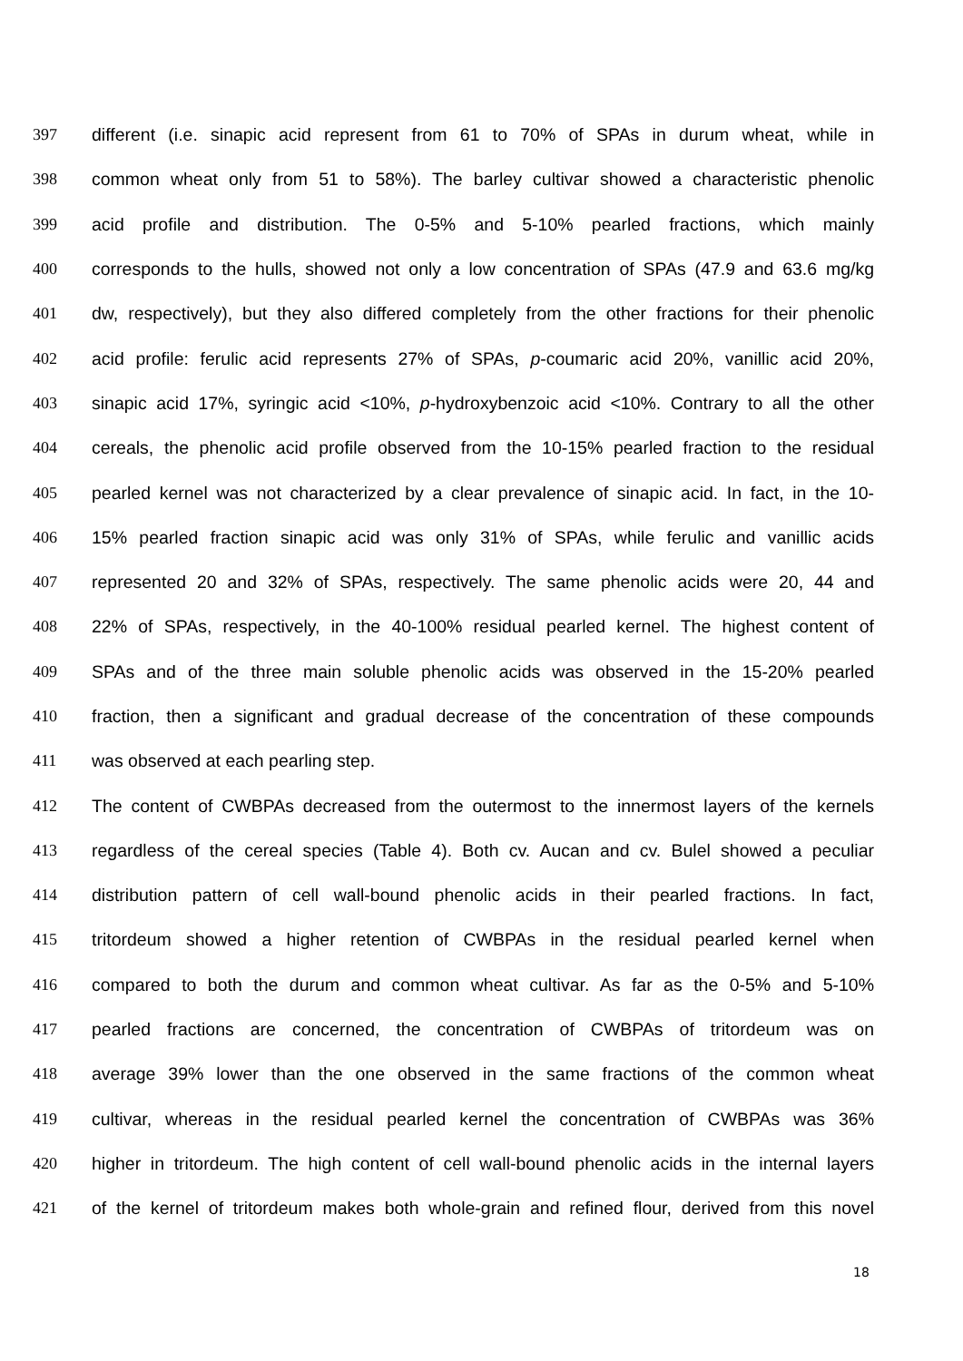397 different (i.e. sinapic acid represent from 61 to 70% of SPAs in durum wheat, while in
398 common wheat only from 51 to 58%). The barley cultivar showed a characteristic phenolic
399 acid profile and distribution. The 0-5% and 5-10% pearled fractions, which mainly
400 corresponds to the hulls, showed not only a low concentration of SPAs (47.9 and 63.6 mg/kg
401 dw, respectively), but they also differed completely from the other fractions for their phenolic
402 acid profile: ferulic acid represents 27% of SPAs, p-coumaric acid 20%, vanillic acid 20%,
403 sinapic acid 17%, syringic acid <10%, p-hydroxybenzoic acid <10%. Contrary to all the other
404 cereals, the phenolic acid profile observed from the 10-15% pearled fraction to the residual
405 pearled kernel was not characterized by a clear prevalence of sinapic acid. In fact, in the 10-
406 15% pearled fraction sinapic acid was only 31% of SPAs, while ferulic and vanillic acids
407 represented 20 and 32% of SPAs, respectively. The same phenolic acids were 20, 44 and
408 22% of SPAs, respectively, in the 40-100% residual pearled kernel. The highest content of
409 SPAs and of the three main soluble phenolic acids was observed in the 15-20% pearled
410 fraction, then a significant and gradual decrease of the concentration of these compounds
411 was observed at each pearling step.
412 The content of CWBPAs decreased from the outermost to the innermost layers of the kernels
413 regardless of the cereal species (Table 4). Both cv. Aucan and cv. Bulel showed a peculiar
414 distribution pattern of cell wall-bound phenolic acids in their pearled fractions. In fact,
415 tritordeum showed a higher retention of CWBPAs in the residual pearled kernel when
416 compared to both the durum and common wheat cultivar. As far as the 0-5% and 5-10%
417 pearled fractions are concerned, the concentration of CWBPAs of tritordeum was on
418 average 39% lower than the one observed in the same fractions of the common wheat
419 cultivar, whereas in the residual pearled kernel the concentration of CWBPAs was 36%
420 higher in tritordeum. The high content of cell wall-bound phenolic acids in the internal layers
421 of the kernel of tritordeum makes both whole-grain and refined flour, derived from this novel
18